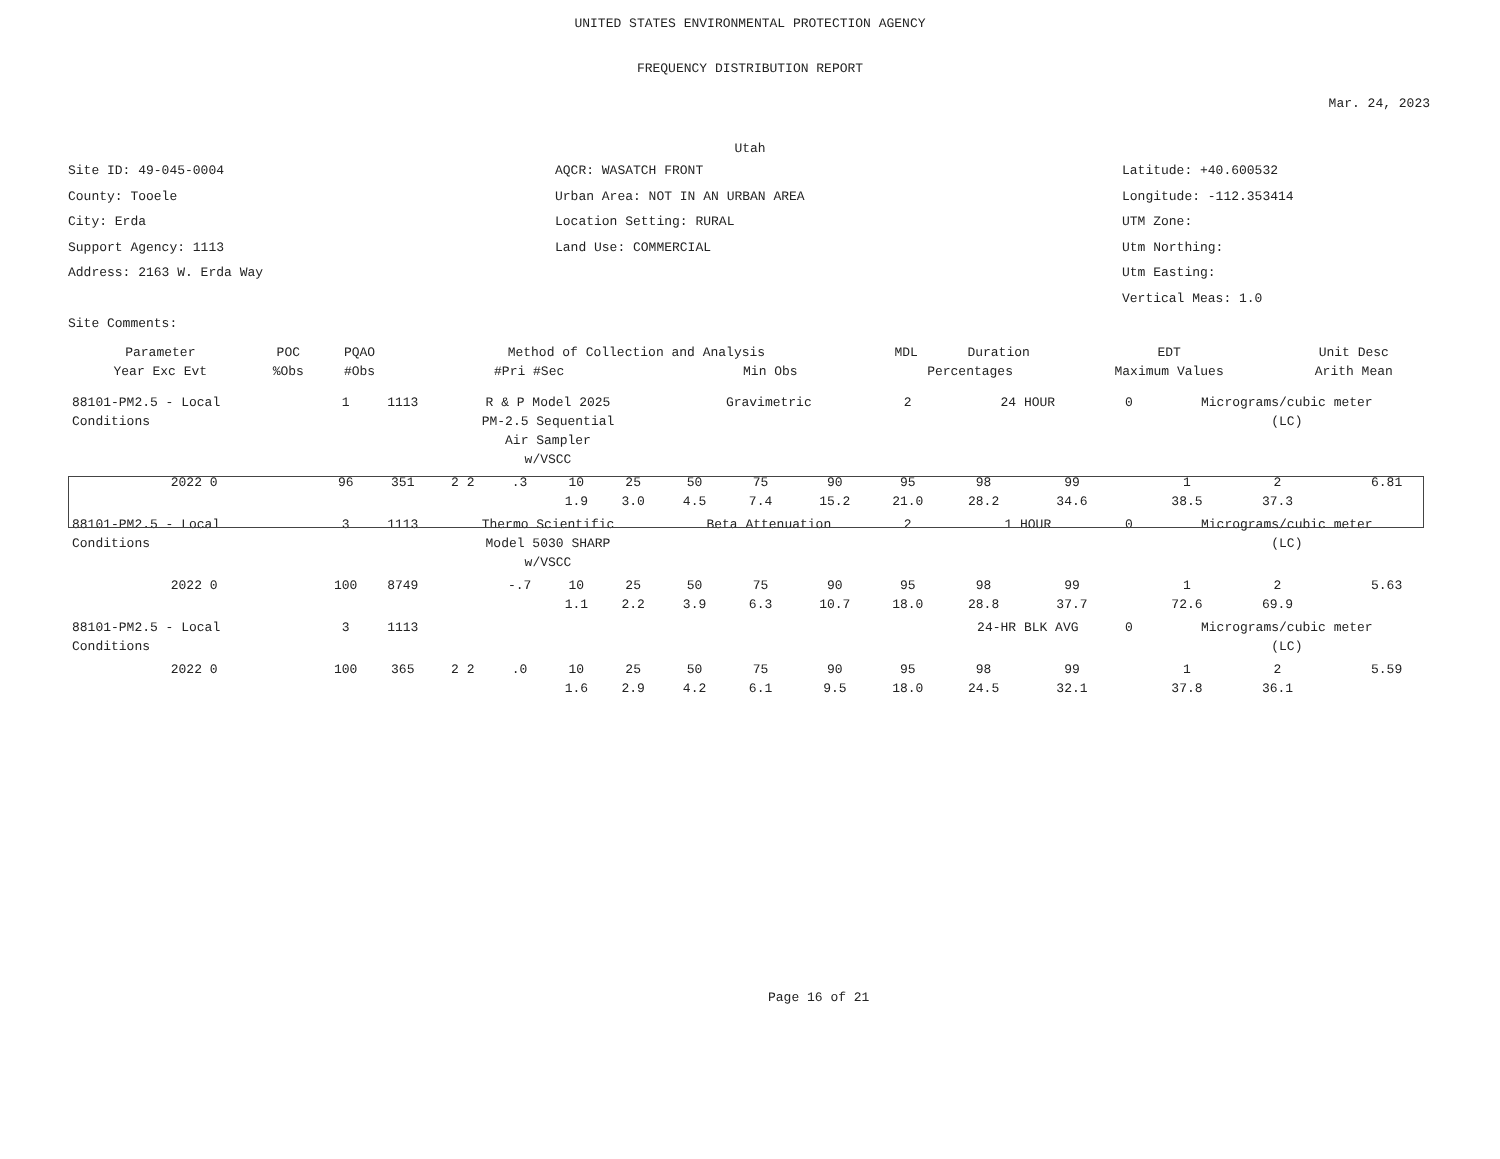UNITED STATES ENVIRONMENTAL PROTECTION AGENCY
FREQUENCY DISTRIBUTION REPORT
Mar. 24, 2023
Utah
Site ID: 49-045-0004
County: Tooele
City: Erda
Support Agency: 1113
Address: 2163 W. Erda Way
Site Comments:
AQCR: WASATCH FRONT
Urban Area: NOT IN AN URBAN AREA
Location Setting: RURAL
Land Use: COMMERCIAL
Latitude: +40.600532
Longitude: -112.353414
UTM Zone:
Utm Northing:
Utm Easting:
Vertical Meas: 1.0
| Parameter | POC | PQAO | Method of Collection and Analysis | | | MDL | Duration | EDT | Unit Desc | |
| --- | --- | --- | --- | --- | --- | --- | --- | --- | --- | --- |
| Year Exc Evt | %Obs | #Obs | #Pri #Sec | Min Obs | Percentages | | | Maximum Values | | Arith Mean |
| 88101-PM2.5 - Local Conditions | 1 | 1113 | R & P Model 2025 PM-2.5 Sequential Air Sampler w/VSCC | | | | Gravimetric | | | 2 | 24 HOUR | | 0 | Micrograms/cubic meter (LC) | | | |
| 2022 0 | 96 | 351 | 2 2 | .3 | 10 1.9 | 25 3.0 | 50 4.5 | 75 7.4 | 90 15.2 | 95 21.0 | 98 28.2 | 99 34.6 | | 1 38.5 | 2 37.3 | | 6.81 |
| 88101-PM2.5 - Local Conditions | 3 | 1113 | Thermo Scientific Model 5030 SHARP w/VSCC | | | | Beta Attenuation | | | 2 | 1 HOUR | | 0 | Micrograms/cubic meter (LC) | | | |
| 2022 0 | 100 | 8749 | | -.7 | 10 1.1 | 25 2.2 | 50 3.9 | 75 6.3 | 90 10.7 | 95 18.0 | 98 28.8 | 99 37.7 | | 1 72.6 | 2 69.9 | | 5.63 |
| 88101-PM2.5 - Local Conditions | 3 | 1113 | | | | | | | | | 24-HR BLK AVG | | 0 | Micrograms/cubic meter (LC) | | | |
| 2022 0 | 100 | 365 | 2 2 | .0 | 10 1.6 | 25 2.9 | 50 4.2 | 75 6.1 | 90 9.5 | 95 18.0 | 98 24.5 | 99 32.1 | | 1 37.8 | 2 36.1 | | 5.59 |
Page 16 of 21